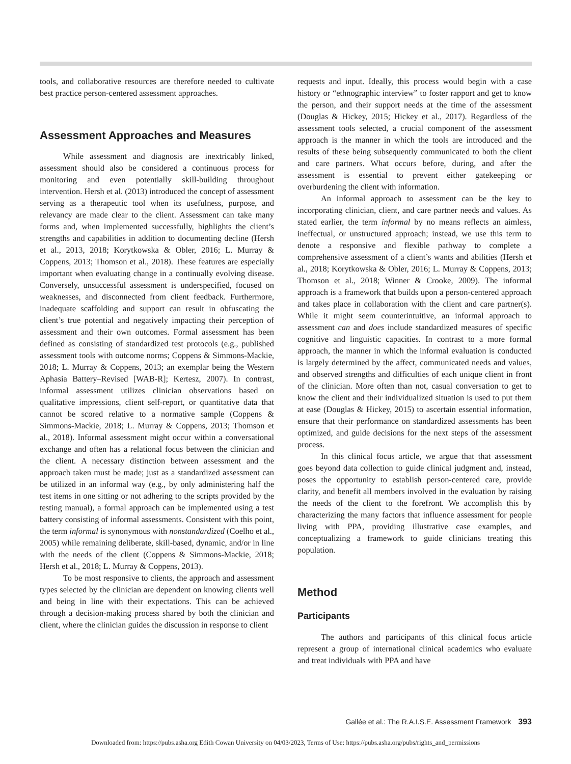tools, and collaborative resources are therefore needed to cultivate best practice person-centered assessment approaches.
Assessment Approaches and Measures
While assessment and diagnosis are inextricably linked, assessment should also be considered a continuous process for monitoring and even potentially skill-building throughout intervention. Hersh et al. (2013) introduced the concept of assessment serving as a therapeutic tool when its usefulness, purpose, and relevancy are made clear to the client. Assessment can take many forms and, when implemented successfully, highlights the client’s strengths and capabilities in addition to documenting decline (Hersh et al., 2013, 2018; Korytkowska & Obler, 2016; L. Murray & Coppens, 2013; Thomson et al., 2018). These features are especially important when evaluating change in a continually evolving disease. Conversely, unsuccessful assessment is underspecified, focused on weaknesses, and disconnected from client feedback. Furthermore, inadequate scaffolding and support can result in obfuscating the client’s true potential and negatively impacting their perception of assessment and their own outcomes. Formal assessment has been defined as consisting of standardized test protocols (e.g., published assessment tools with outcome norms; Coppens & Simmons-Mackie, 2018; L. Murray & Coppens, 2013; an exemplar being the Western Aphasia Battery–Revised [WAB-R]; Kertesz, 2007). In contrast, informal assessment utilizes clinician observations based on qualitative impressions, client self-report, or quantitative data that cannot be scored relative to a normative sample (Coppens & Simmons-Mackie, 2018; L. Murray & Coppens, 2013; Thomson et al., 2018). Informal assessment might occur within a conversational exchange and often has a relational focus between the clinician and the client. A necessary distinction between assessment and the approach taken must be made; just as a standardized assessment can be utilized in an informal way (e.g., by only administering half the test items in one sitting or not adhering to the scripts provided by the testing manual), a formal approach can be implemented using a test battery consisting of informal assessments. Consistent with this point, the term informal is synonymous with nonstandardized (Coelho et al., 2005) while remaining deliberate, skill-based, dynamic, and/or in line with the needs of the client (Coppens & Simmons-Mackie, 2018; Hersh et al., 2018; L. Murray & Coppens, 2013).
To be most responsive to clients, the approach and assessment types selected by the clinician are dependent on knowing clients well and being in line with their expectations. This can be achieved through a decision-making process shared by both the clinician and client, where the clinician guides the discussion in response to client
requests and input. Ideally, this process would begin with a case history or “ethnographic interview” to foster rapport and get to know the person, and their support needs at the time of the assessment (Douglas & Hickey, 2015; Hickey et al., 2017). Regardless of the assessment tools selected, a crucial component of the assessment approach is the manner in which the tools are introduced and the results of these being subsequently communicated to both the client and care partners. What occurs before, during, and after the assessment is essential to prevent either gatekeeping or overburdening the client with information.
An informal approach to assessment can be the key to incorporating clinician, client, and care partner needs and values. As stated earlier, the term informal by no means reflects an aimless, ineffectual, or unstructured approach; instead, we use this term to denote a responsive and flexible pathway to complete a comprehensive assessment of a client’s wants and abilities (Hersh et al., 2018; Korytkowska & Obler, 2016; L. Murray & Coppens, 2013; Thomson et al., 2018; Winner & Crooke, 2009). The informal approach is a framework that builds upon a person-centered approach and takes place in collaboration with the client and care partner(s). While it might seem counterintuitive, an informal approach to assessment can and does include standardized measures of specific cognitive and linguistic capacities. In contrast to a more formal approach, the manner in which the informal evaluation is conducted is largely determined by the affect, communicated needs and values, and observed strengths and difficulties of each unique client in front of the clinician. More often than not, casual conversation to get to know the client and their individualized situation is used to put them at ease (Douglas & Hickey, 2015) to ascertain essential information, ensure that their performance on standardized assessments has been optimized, and guide decisions for the next steps of the assessment process.
In this clinical focus article, we argue that that assessment goes beyond data collection to guide clinical judgment and, instead, poses the opportunity to establish person-centered care, provide clarity, and benefit all members involved in the evaluation by raising the needs of the client to the forefront. We accomplish this by characterizing the many factors that influence assessment for people living with PPA, providing illustrative case examples, and conceptualizing a framework to guide clinicians treating this population.
Method
Participants
The authors and participants of this clinical focus article represent a group of international clinical academics who evaluate and treat individuals with PPA and have
Gallée et al.: The R.A.I.S.E. Assessment Framework 393
Downloaded from: https://pubs.asha.org Edith Cowan University on 04/03/2023, Terms of Use: https://pubs.asha.org/pubs/rights_and_permissions